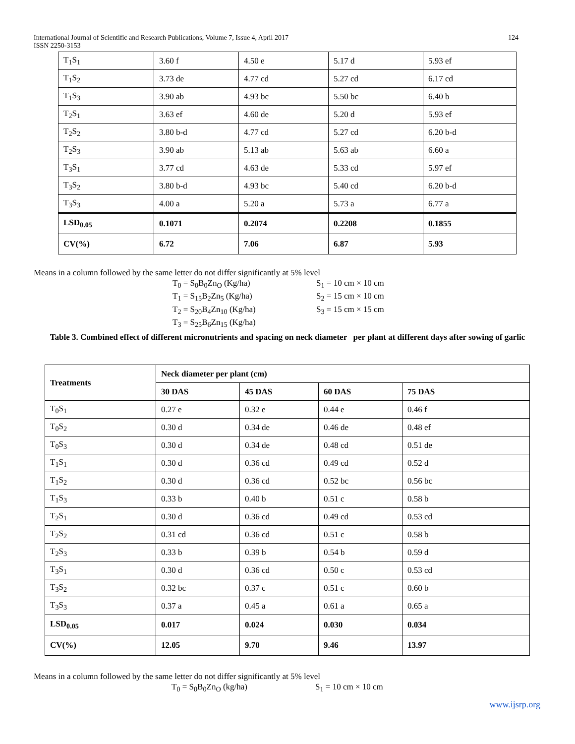124 International Journal of Scientific and Research Publications, Volume 7, Issue 4, April 2017
ISSN 2250-3153
| T<sub>1</sub>S<sub>1</sub> | 3.60 f | 4.50 e | 5.17 d | 5.93 ef |
| T<sub>1</sub>S<sub>2</sub> | 3.73 de | 4.77 cd | 5.27 cd | 6.17 cd |
| T<sub>1</sub>S<sub>3</sub> | 3.90 ab | 4.93 bc | 5.50 bc | 6.40 b |
| T<sub>2</sub>S<sub>1</sub> | 3.63 ef | 4.60 de | 5.20 d | 5.93 ef |
| T<sub>2</sub>S<sub>2</sub> | 3.80 b-d | 4.77 cd | 5.27 cd | 6.20 b-d |
| T<sub>2</sub>S<sub>3</sub> | 3.90 ab | 5.13 ab | 5.63 ab | 6.60 a |
| T<sub>3</sub>S<sub>1</sub> | 3.77 cd | 4.63 de | 5.33 cd | 5.97 ef |
| T<sub>3</sub>S<sub>2</sub> | 3.80 b-d | 4.93 bc | 5.40 cd | 6.20 b-d |
| T<sub>3</sub>S<sub>3</sub> | 4.00 a | 5.20 a | 5.73 a | 6.77 a |
| LSD<sub>0.05</sub> | 0.1071 | 0.2074 | 0.2208 | 0.1855 |
| CV(%) | 6.72 | 7.06 | 6.87 | 5.93 |
Means in a column followed by the same letter do not differ significantly at 5% level
T<sub>0</sub> = S<sub>0</sub>B<sub>0</sub>Zn<sub>O</sub> (Kg/ha)
T<sub>1</sub> = S<sub>15</sub>B<sub>2</sub>Zn<sub>5</sub> (Kg/ha)
T<sub>2</sub> = S<sub>20</sub>B<sub>4</sub>Zn<sub>10</sub> (Kg/ha)
T<sub>3</sub> = S<sub>25</sub>B<sub>6</sub>Zn<sub>15</sub> (Kg/ha)
S<sub>1</sub> = 10 cm × 10 cm
S<sub>2</sub> = 15 cm × 10 cm
S<sub>3</sub> = 15 cm × 15 cm
Table 3. Combined effect of different micronutrients and spacing on neck diameter per plant at different days after sowing of garlic
| Treatments | Neck diameter per plant (cm) | | | |
| --- | --- | --- | --- | --- |
| | 30 DAS | 45 DAS | 60 DAS | 75 DAS |
| T<sub>0</sub>S<sub>1</sub> | 0.27 e | 0.32 e | 0.44 e | 0.46 f |
| T<sub>0</sub>S<sub>2</sub> | 0.30 d | 0.34 de | 0.46 de | 0.48 ef |
| T<sub>0</sub>S<sub>3</sub> | 0.30 d | 0.34 de | 0.48 cd | 0.51 de |
| T<sub>1</sub>S<sub>1</sub> | 0.30 d | 0.36 cd | 0.49 cd | 0.52 d |
| T<sub>1</sub>S<sub>2</sub> | 0.30 d | 0.36 cd | 0.52 bc | 0.56 bc |
| T<sub>1</sub>S<sub>3</sub> | 0.33 b | 0.40 b | 0.51 c | 0.58 b |
| T<sub>2</sub>S<sub>1</sub> | 0.30 d | 0.36 cd | 0.49 cd | 0.53 cd |
| T<sub>2</sub>S<sub>2</sub> | 0.31 cd | 0.36 cd | 0.51 c | 0.58 b |
| T<sub>2</sub>S<sub>3</sub> | 0.33 b | 0.39 b | 0.54 b | 0.59 d |
| T<sub>3</sub>S<sub>1</sub> | 0.30 d | 0.36 cd | 0.50 c | 0.53 cd |
| T<sub>3</sub>S<sub>2</sub> | 0.32 bc | 0.37 c | 0.51 c | 0.60 b |
| T<sub>3</sub>S<sub>3</sub> | 0.37 a | 0.45 a | 0.61 a | 0.65 a |
| LSD<sub>0.05</sub> | 0.017 | 0.024 | 0.030 | 0.034 |
| CV(%) | 12.05 | 9.70 | 9.46 | 13.97 |
Means in a column followed by the same letter do not differ significantly at 5% level
T<sub>0</sub> = S<sub>0</sub>B<sub>0</sub>Zn<sub>O</sub> (kg/ha) S<sub>1</sub> = 10 cm × 10 cm
www.ijsrp.org